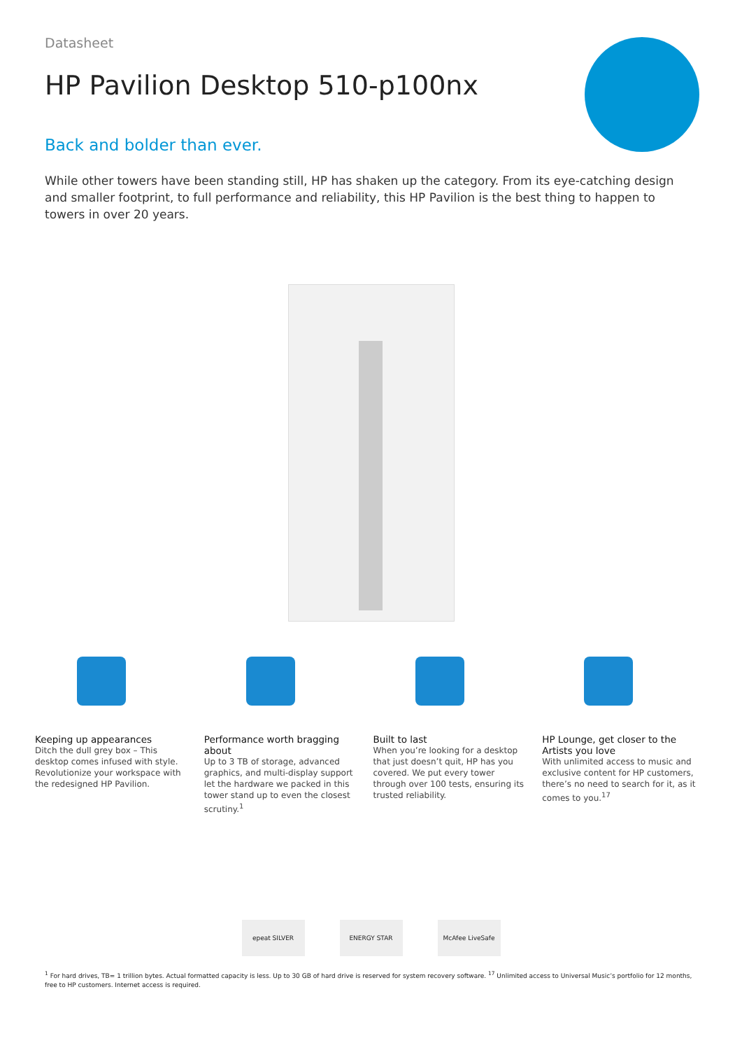Datasheet
HP Pavilion Desktop 510-p100nx
Back and bolder than ever.
While other towers have been standing still, HP has shaken up the category. From its eye-catching design and smaller footprint, to full performance and reliability, this HP Pavilion is the best thing to happen to towers in over 20 years.
Keeping up appearances
Ditch the dull grey box – This desktop comes infused with style. Revolutionize your workspace with the redesigned HP Pavilion.
Performance worth bragging about
Up to 3 TB of storage, advanced graphics, and multi-display support let the hardware we packed in this tower stand up to even the closest scrutiny.<sup>1</sup>
Built to last
When you’re looking for a desktop that just doesn’t quit, HP has you covered. We put every tower through over 100 tests, ensuring its trusted reliability.
HP Lounge, get closer to the Artists you love
With unlimited access to music and exclusive content for HP customers, there’s no need to search for it, as it comes to you.<sup>17</sup>
epeat SILVER ENERGY STAR McAfee LiveSafe
<sup>1</sup> For hard drives, TB= 1 trillion bytes. Actual formatted capacity is less. Up to 30 GB of hard drive is reserved for system recovery software. <sup>17</sup> Unlimited access to Universal Music’s portfolio for 12 months, free to HP customers. Internet access is required.